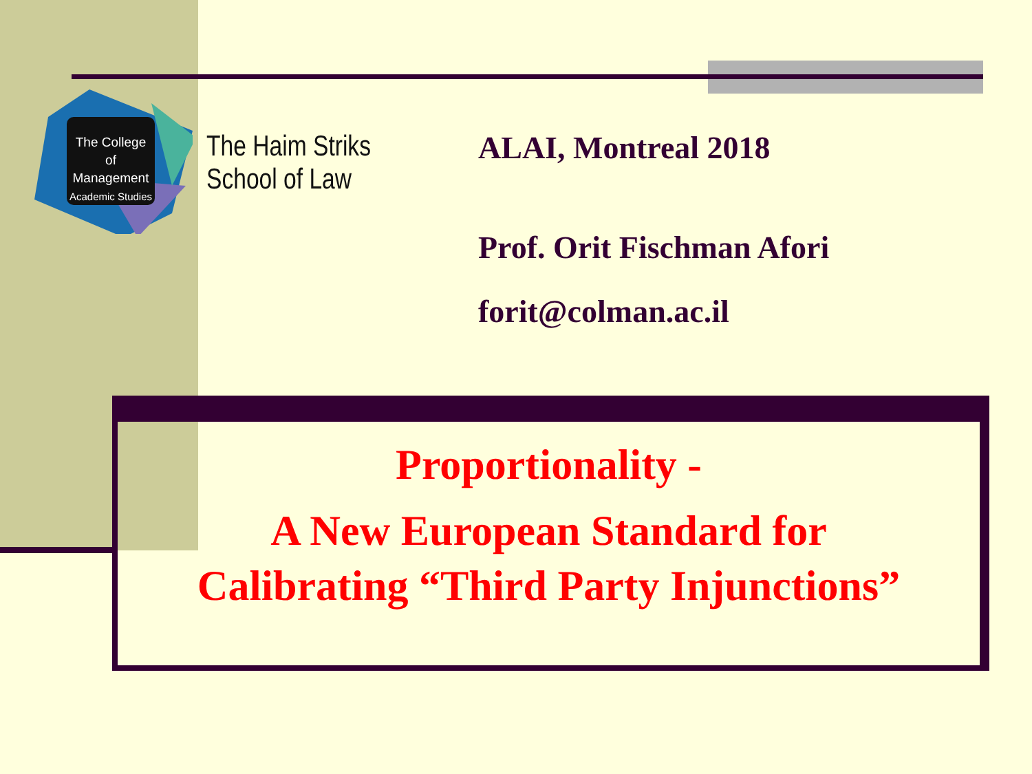The College
of Management
Academic Studies
The Haim Striks
School of Law
ALAI, Montreal 2018
Prof. Orit Fischman Afori
forit@colman.ac.il
Proportionality -
A New European Standard for
Calibrating “Third Party Injunctions”